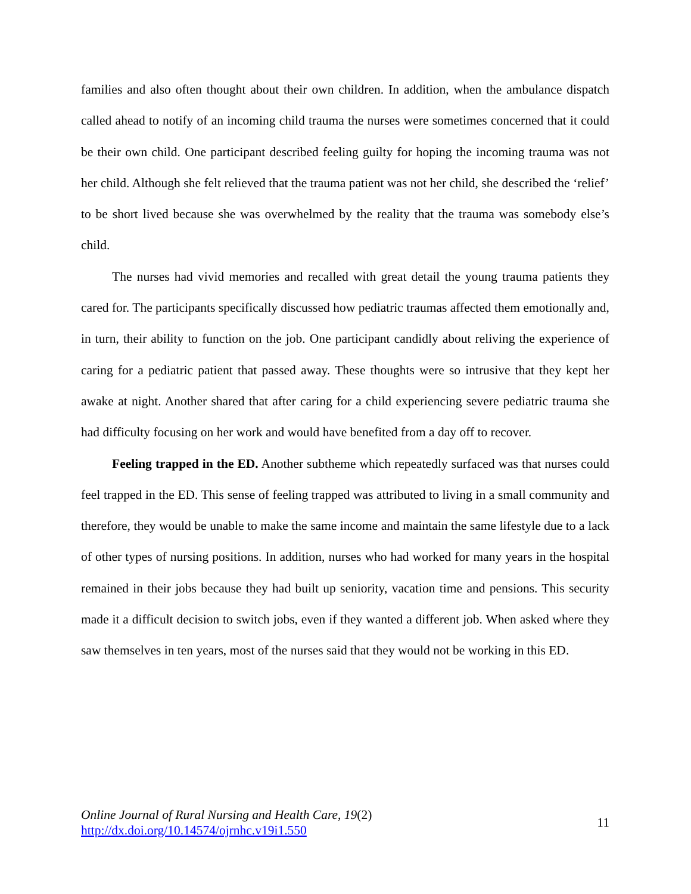families and also often thought about their own children. In addition, when the ambulance dispatch called ahead to notify of an incoming child trauma the nurses were sometimes concerned that it could be their own child. One participant described feeling guilty for hoping the incoming trauma was not her child. Although she felt relieved that the trauma patient was not her child, she described the ‘relief’ to be short lived because she was overwhelmed by the reality that the trauma was somebody else’s child.
The nurses had vivid memories and recalled with great detail the young trauma patients they cared for. The participants specifically discussed how pediatric traumas affected them emotionally and, in turn, their ability to function on the job. One participant candidly about reliving the experience of caring for a pediatric patient that passed away. These thoughts were so intrusive that they kept her awake at night. Another shared that after caring for a child experiencing severe pediatric trauma she had difficulty focusing on her work and would have benefited from a day off to recover.
Feeling trapped in the ED. Another subtheme which repeatedly surfaced was that nurses could feel trapped in the ED. This sense of feeling trapped was attributed to living in a small community and therefore, they would be unable to make the same income and maintain the same lifestyle due to a lack of other types of nursing positions. In addition, nurses who had worked for many years in the hospital remained in their jobs because they had built up seniority, vacation time and pensions. This security made it a difficult decision to switch jobs, even if they wanted a different job. When asked where they saw themselves in ten years, most of the nurses said that they would not be working in this ED.
Online Journal of Rural Nursing and Health Care, 19(2)
http://dx.doi.org/10.14574/ojrnhc.v19i1.550
11